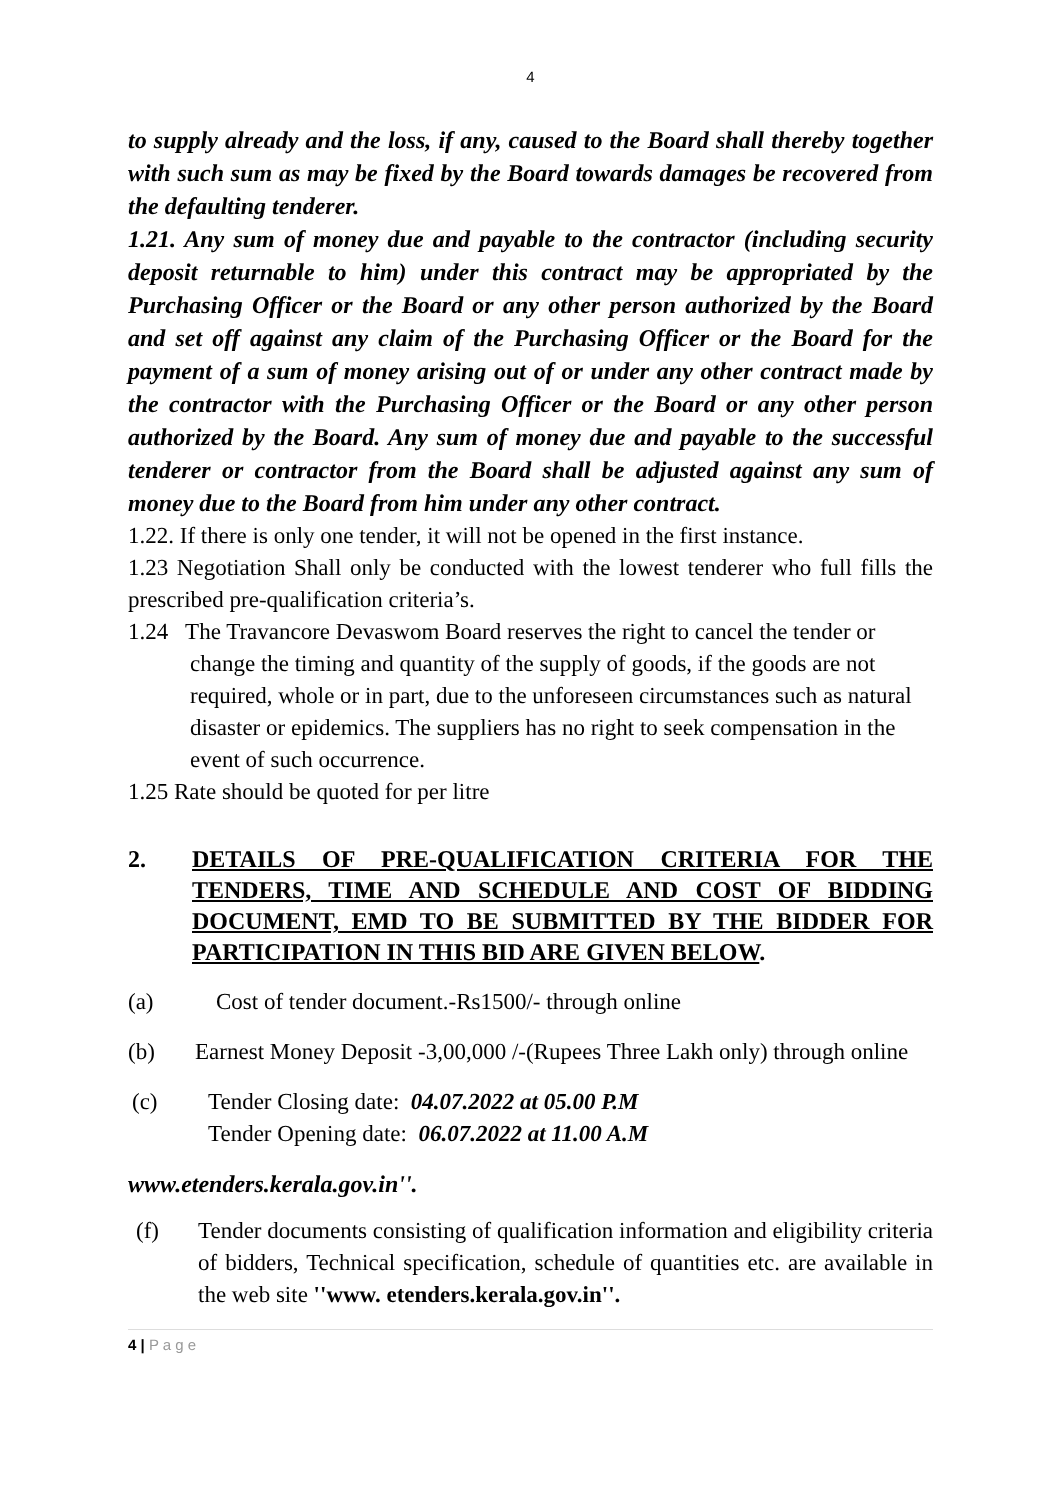4
to supply already and the loss, if any, caused to the Board shall thereby together with such sum as may be fixed by the Board towards damages be recovered from the defaulting tenderer.
1.21. Any sum of money due and payable to the contractor (including security deposit returnable to him) under this contract may be appropriated by the Purchasing Officer or the Board or any other person authorized by the Board and set off against any claim of the Purchasing Officer or the Board for the payment of a sum of money arising out of or under any other contract made by the contractor with the Purchasing Officer or the Board or any other person authorized by the Board. Any sum of money due and payable to the successful tenderer or contractor from the Board shall be adjusted against any sum of money due to the Board from him under any other contract.
1.22. If there is only one tender, it will not be opened in the first instance.
1.23 Negotiation Shall only be conducted with the lowest tenderer who full fills the prescribed pre-qualification criteria’s.
1.24 The Travancore Devaswom Board reserves the right to cancel the tender or change the timing and quantity of the supply of goods, if the goods are not required, whole or in part, due to the unforeseen circumstances such as natural disaster or epidemics. The suppliers has no right to seek compensation in the event of such occurrence.
1.25 Rate should be quoted for per litre
2. DETAILS OF PRE-QUALIFICATION CRITERIA FOR THE TENDERS, TIME AND SCHEDULE AND COST OF BIDDING DOCUMENT, EMD TO BE SUBMITTED BY THE BIDDER FOR PARTICIPATION IN THIS BID ARE GIVEN BELOW.
(a) Cost of tender document.-Rs1500/- through online
(b) Earnest Money Deposit -3,00,000 /-(Rupees Three Lakh only) through online
(c) Tender Closing date: 04.07.2022 at 05.00 P.M
Tender Opening date: 06.07.2022 at 11.00 A.M
www.etenders.kerala.gov.in''.
(f) Tender documents consisting of qualification information and eligibility criteria of bidders, Technical specification, schedule of quantities etc. are available in the web site ''www. etenders.kerala.gov.in''.
4 | P a g e